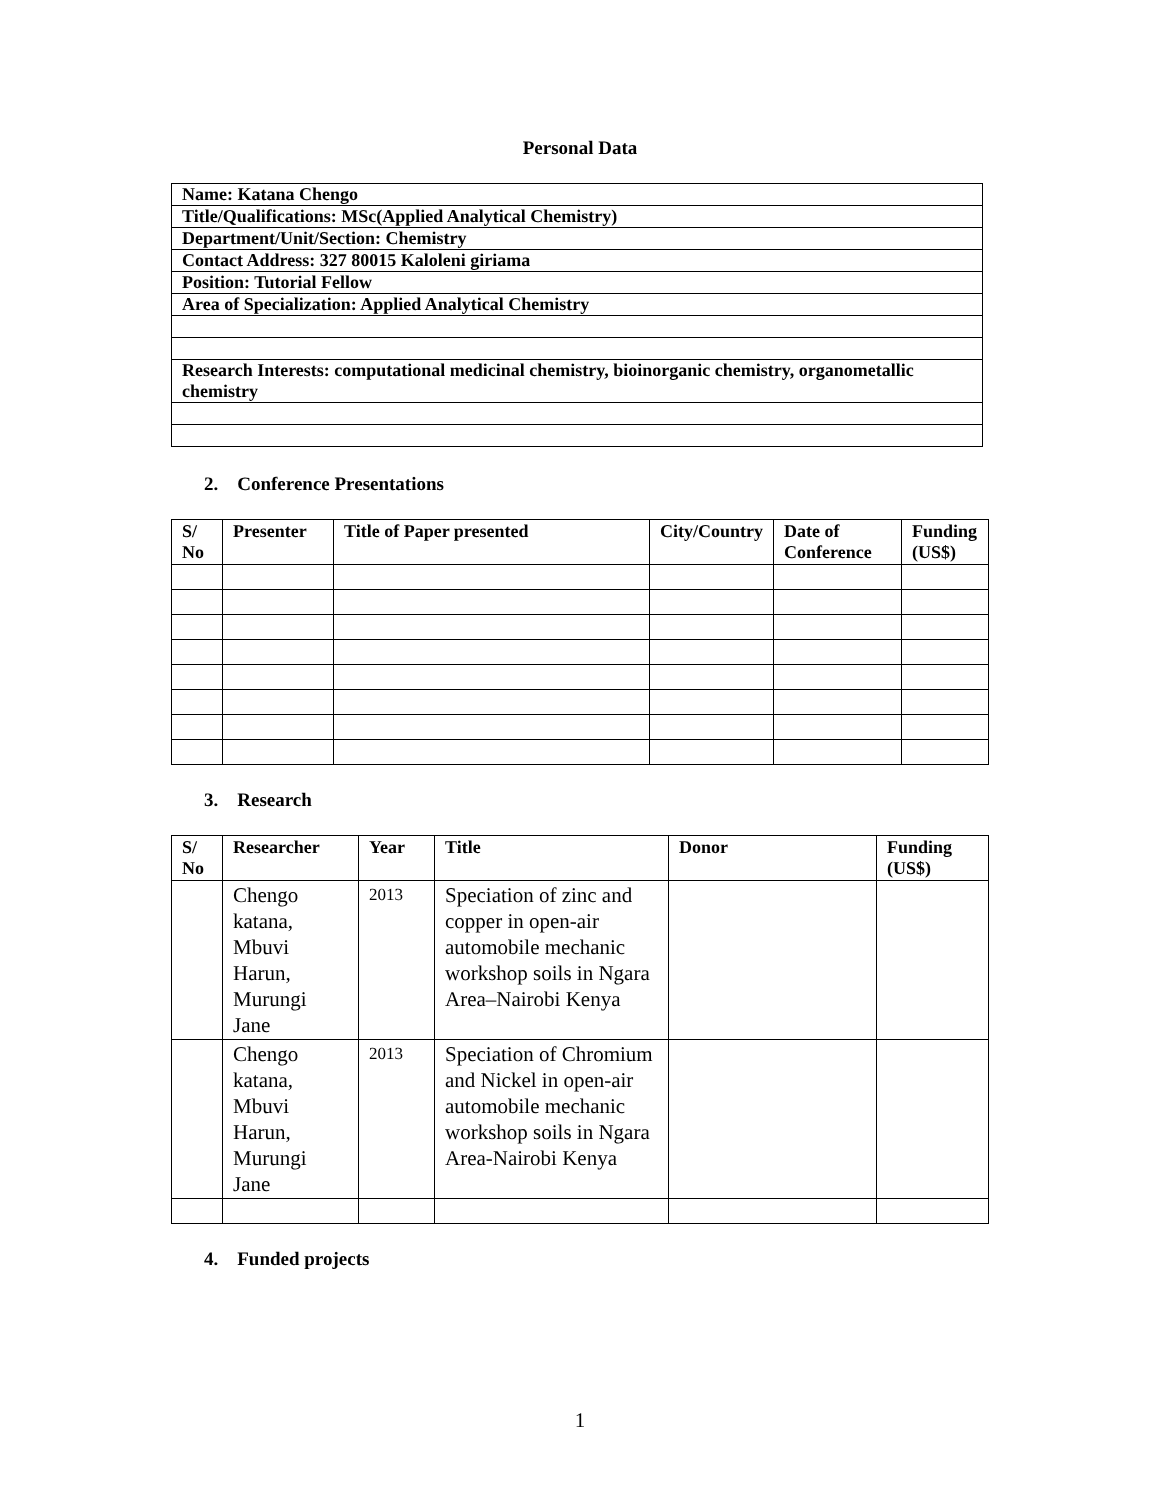Personal Data
| Name: Katana Chengo |
| Title/Qualifications: MSc(Applied Analytical Chemistry) |
| Department/Unit/Section: Chemistry |
| Contact Address: 327 80015 Kaloleni giriama |
| Position: Tutorial Fellow |
| Area of Specialization: Applied Analytical Chemistry |
| Research Interests: computational medicinal chemistry, bioinorganic chemistry, organometallic chemistry |
2. Conference Presentations
| S/ No | Presenter | Title of Paper presented | City/Country | Date of Conference | Funding (US$) |
| --- | --- | --- | --- | --- | --- |
3. Research
| S/ No | Researcher | Year | Title | Donor | Funding (US$) |
| --- | --- | --- | --- | --- | --- |
| | Chengo katana, Mbuvi Harun, Murungi Jane | 2013 | Speciation of zinc and copper in open-air automobile mechanic workshop soils in Ngara Area–Nairobi Kenya | | |
| | Chengo katana, Mbuvi Harun, Murungi Jane | 2013 | Speciation of Chromium and Nickel in open-air automobile mechanic workshop soils in Ngara Area-Nairobi Kenya | | |
4. Funded projects
1